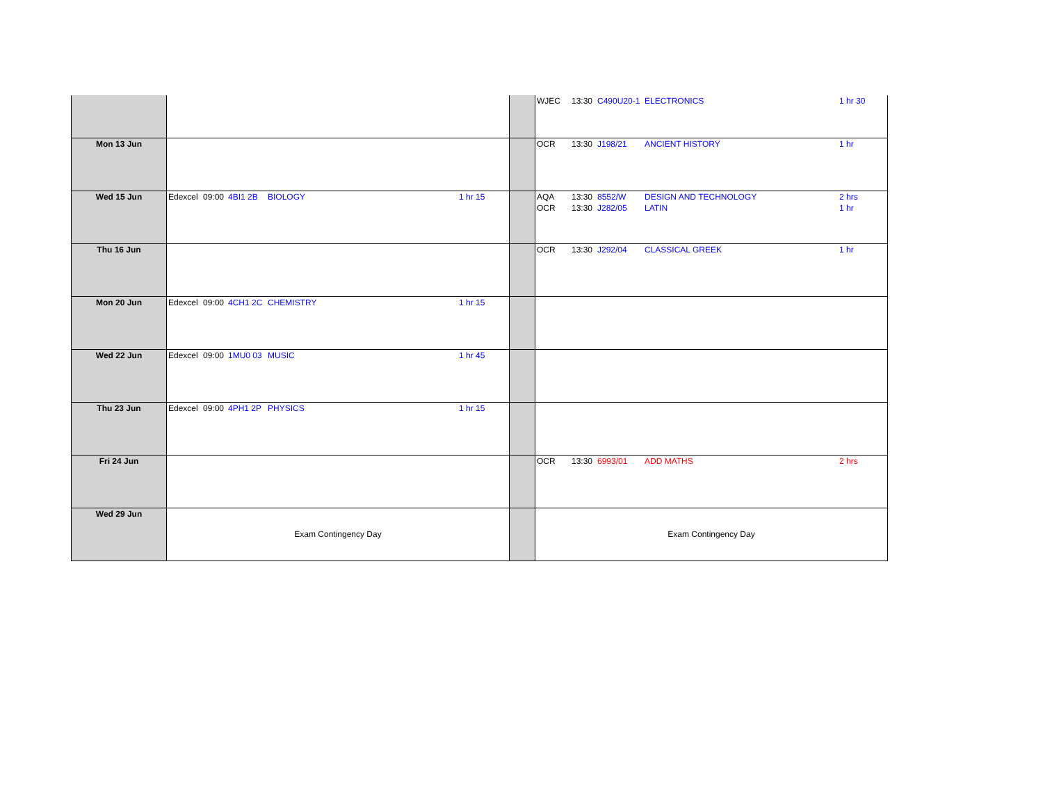| | | | WJEC 13:30 C490U20-1 ELECTRONICS 1 hr 30 |
| Mon 13 Jun | | | OCR 13:30 J198/21 ANCIENT HISTORY 1 hr |
| Wed 15 Jun | Edexcel 09:00 4BI1 2B BIOLOGY 1 hr 15 | | AQA 13:30 8552/W DESIGN AND TECHNOLOGY 2 hrs OCR 13:30 J282/05 LATIN 1 hr |
| Thu 16 Jun | | | OCR 13:30 J292/04 CLASSICAL GREEK 1 hr |
| Mon 20 Jun | Edexcel 09:00 4CH1 2C CHEMISTRY 1 hr 15 | | |
| Wed 22 Jun | Edexcel 09:00 1MU0 03 MUSIC 1 hr 45 | | |
| Thu 23 Jun | Edexcel 09:00 4PH1 2P PHYSICS 1 hr 15 | | |
| Fri 24 Jun | | | OCR 13:30 6993/01 ADD MATHS 2 hrs |
| Wed 29 Jun | Exam Contingency Day | | Exam Contingency Day |